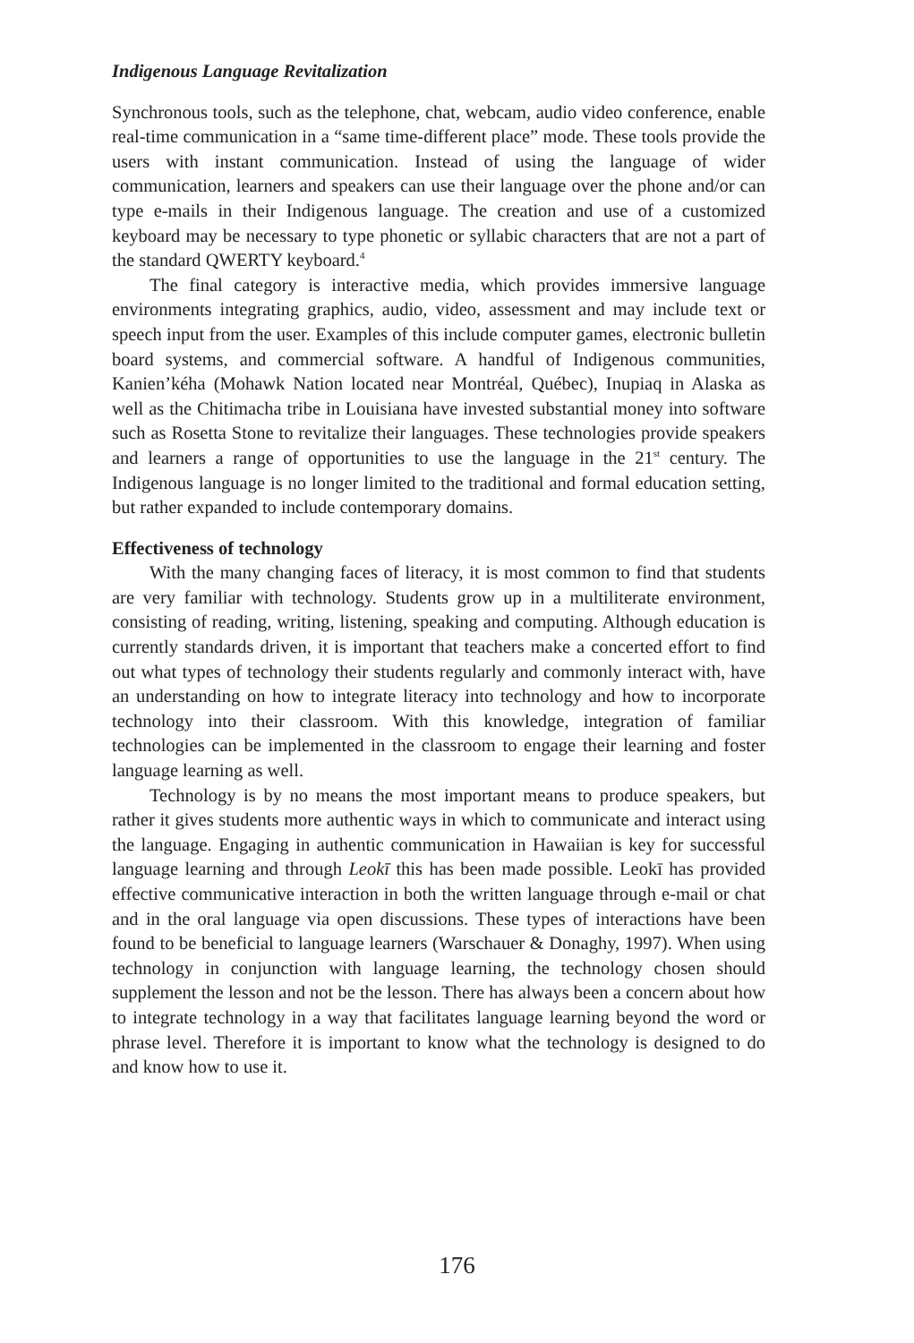Indigenous Language Revitalization
Synchronous tools, such as the telephone, chat, webcam, audio video conference, enable real-time communication in a “same time-different place” mode. These tools provide the users with instant communication. Instead of using the language of wider communication, learners and speakers can use their language over the phone and/or can type e-mails in their Indigenous language. The creation and use of a customized keyboard may be necessary to type phonetic or syllabic characters that are not a part of the standard QWERTY keyboard.<sup>4</sup>
The final category is interactive media, which provides immersive language environments integrating graphics, audio, video, assessment and may include text or speech input from the user. Examples of this include computer games, electronic bulletin board systems, and commercial software. A handful of Indigenous communities, Kanien’kéha (Mohawk Nation located near Montréal, Québec), Inupiaq in Alaska as well as the Chitimacha tribe in Louisiana have invested substantial money into software such as Rosetta Stone to revitalize their languages. These technologies provide speakers and learners a range of opportunities to use the language in the 21<sup>st</sup> century. The Indigenous language is no longer limited to the traditional and formal education setting, but rather expanded to include contemporary domains.
Effectiveness of technology
With the many changing faces of literacy, it is most common to find that students are very familiar with technology. Students grow up in a multiliterate environment, consisting of reading, writing, listening, speaking and computing. Although education is currently standards driven, it is important that teachers make a concerted effort to find out what types of technology their students regularly and commonly interact with, have an understanding on how to integrate literacy into technology and how to incorporate technology into their classroom. With this knowledge, integration of familiar technologies can be implemented in the classroom to engage their learning and foster language learning as well.
Technology is by no means the most important means to produce speakers, but rather it gives students more authentic ways in which to communicate and interact using the language. Engaging in authentic communication in Hawaiian is key for successful language learning and through Leokī this has been made possible. Leokī has provided effective communicative interaction in both the written language through e-mail or chat and in the oral language via open discussions. These types of interactions have been found to be beneficial to language learners (Warschauer & Donaghy, 1997). When using technology in conjunction with language learning, the technology chosen should supplement the lesson and not be the lesson. There has always been a concern about how to integrate technology in a way that facilitates language learning beyond the word or phrase level. Therefore it is important to know what the technology is designed to do and know how to use it.
176